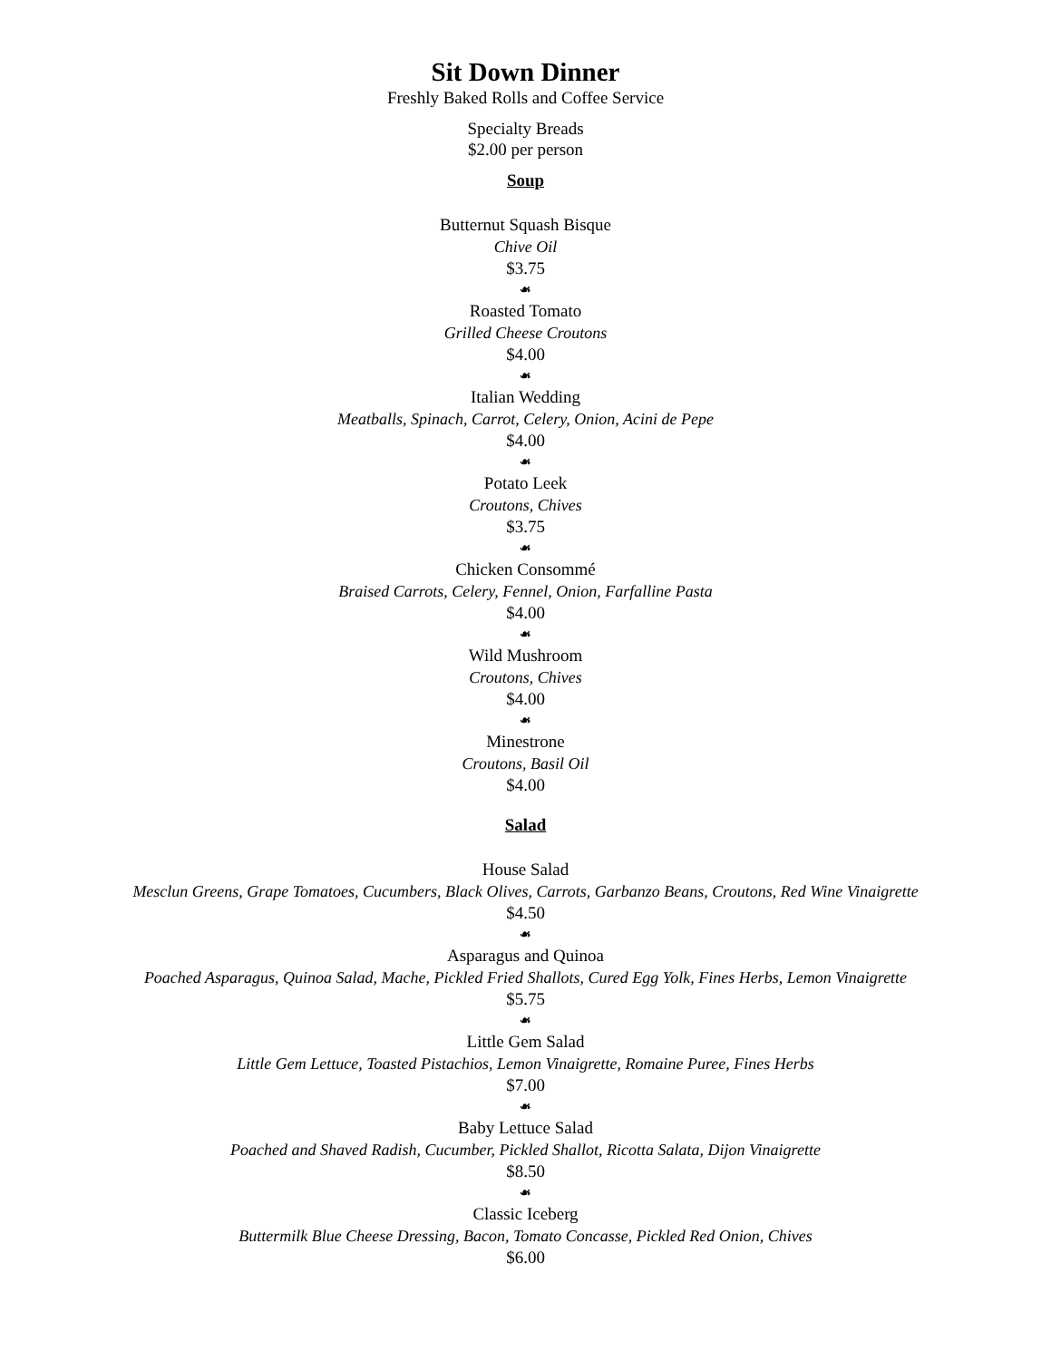Sit Down Dinner
Freshly Baked Rolls and Coffee Service
Specialty Breads
$2.00 per person
Soup
Butternut Squash Bisque
Chive Oil
$3.75
☙
Roasted Tomato
Grilled Cheese Croutons
$4.00
☙
Italian Wedding
Meatballs, Spinach, Carrot, Celery, Onion, Acini de Pepe
$4.00
☙
Potato Leek
Croutons, Chives
$3.75
☙
Chicken Consommé
Braised Carrots, Celery, Fennel, Onion, Farfalline Pasta
$4.00
☙
Wild Mushroom
Croutons, Chives
$4.00
☙
Minestrone
Croutons, Basil Oil
$4.00
Salad
House Salad
Mesclun Greens, Grape Tomatoes, Cucumbers, Black Olives, Carrots, Garbanzo Beans, Croutons, Red Wine Vinaigrette
$4.50
☙
Asparagus and Quinoa
Poached Asparagus, Quinoa Salad, Mache, Pickled Fried Shallots, Cured Egg Yolk, Fines Herbs, Lemon Vinaigrette
$5.75
☙
Little Gem Salad
Little Gem Lettuce, Toasted Pistachios, Lemon Vinaigrette, Romaine Puree, Fines Herbs
$7.00
☙
Baby Lettuce Salad
Poached and Shaved Radish, Cucumber, Pickled Shallot, Ricotta Salata, Dijon Vinaigrette
$8.50
☙
Classic Iceberg
Buttermilk Blue Cheese Dressing, Bacon, Tomato Concasse, Pickled Red Onion, Chives
$6.00